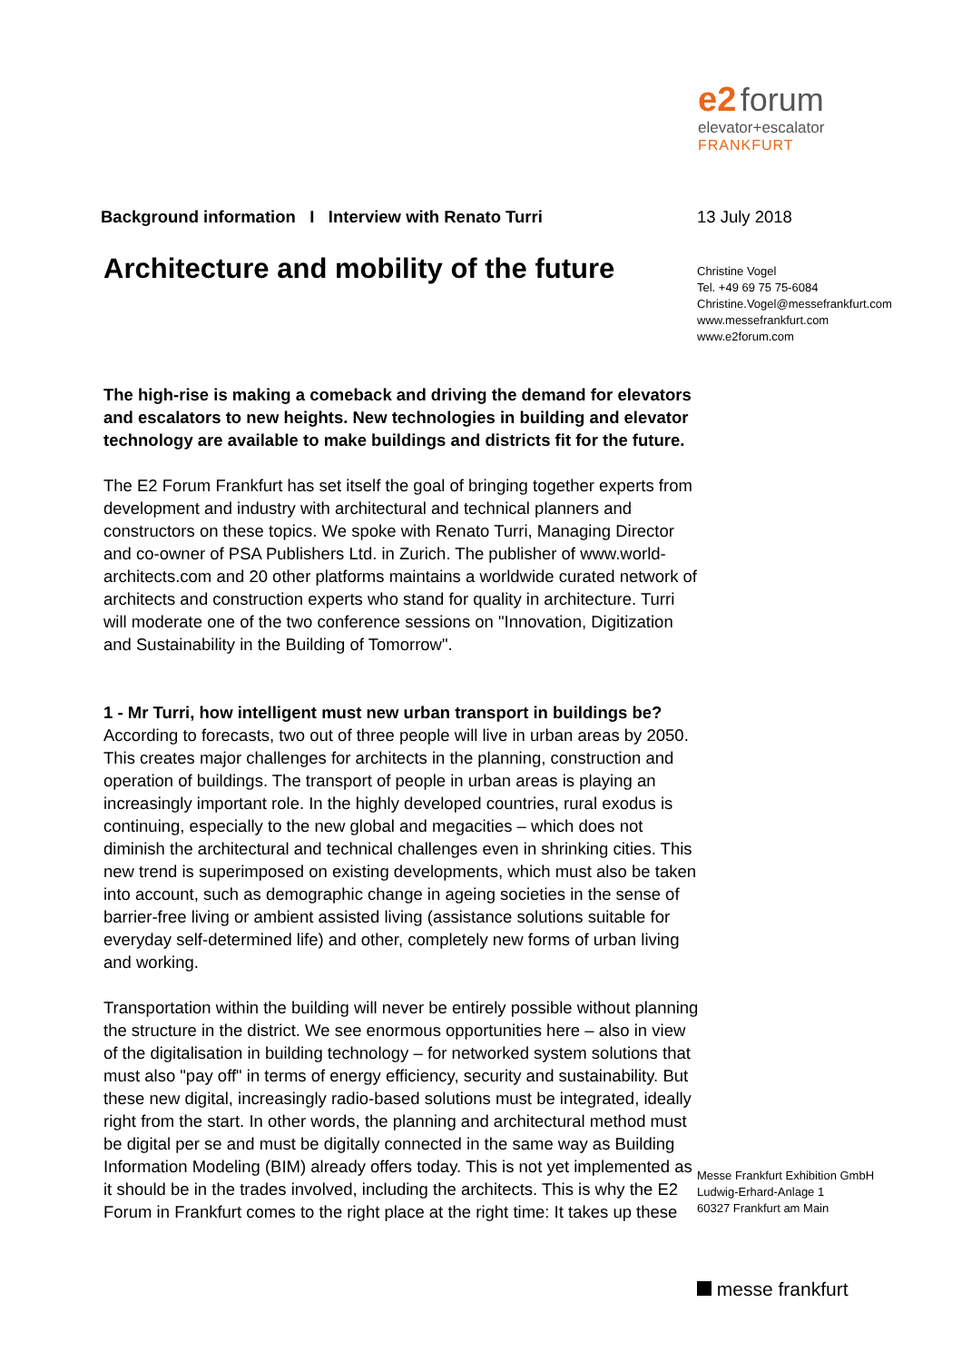e2 forum
elevator+escalator
FRANKFURT
Background information I Interview with Renato Turri
Architecture and mobility of the future
The high-rise is making a comeback and driving the demand for elevators and escalators to new heights. New technologies in building and elevator technology are available to make buildings and districts fit for the future.
The E2 Forum Frankfurt has set itself the goal of bringing together experts from development and industry with architectural and technical planners and constructors on these topics. We spoke with Renato Turri, Managing Director and co-owner of PSA Publishers Ltd. in Zurich. The publisher of www.world-architects.com and 20 other platforms maintains a worldwide curated network of architects and construction experts who stand for quality in architecture. Turri will moderate one of the two conference sessions on "Innovation, Digitization and Sustainability in the Building of Tomorrow".
1 - Mr Turri, how intelligent must new urban transport in buildings be?
According to forecasts, two out of three people will live in urban areas by 2050. This creates major challenges for architects in the planning, construction and operation of buildings. The transport of people in urban areas is playing an increasingly important role. In the highly developed countries, rural exodus is continuing, especially to the new global and megacities – which does not diminish the architectural and technical challenges even in shrinking cities. This new trend is superimposed on existing developments, which must also be taken into account, such as demographic change in ageing societies in the sense of barrier-free living or ambient assisted living (assistance solutions suitable for everyday self-determined life) and other, completely new forms of urban living and working.
Transportation within the building will never be entirely possible without planning the structure in the district. We see enormous opportunities here – also in view of the digitalisation in building technology – for networked system solutions that must also "pay off" in terms of energy efficiency, security and sustainability. But these new digital, increasingly radio-based solutions must be integrated, ideally right from the start. In other words, the planning and architectural method must be digital per se and must be digitally connected in the same way as Building Information Modeling (BIM) already offers today. This is not yet implemented as it should be in the trades involved, including the architects. This is why the E2 Forum in Frankfurt comes to the right place at the right time: It takes up these
13 July 2018
Christine Vogel
Tel. +49 69 75 75-6084
Christine.Vogel@messefrankfurt.com
www.messefrankfurt.com
www.e2forum.com
Messe Frankfurt Exhibition GmbH
Ludwig-Erhard-Anlage 1
60327 Frankfurt am Main
messe frankfurt